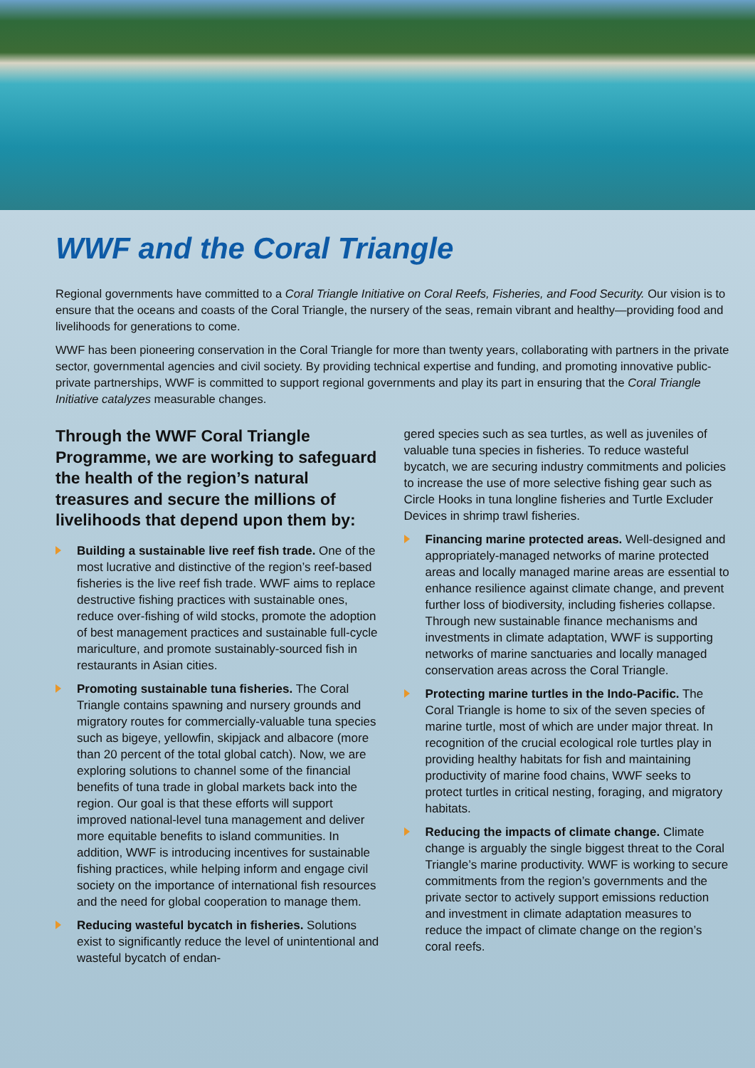WWF and the Coral Triangle
Regional governments have committed to a Coral Triangle Initiative on Coral Reefs, Fisheries, and Food Security. Our vision is to ensure that the oceans and coasts of the Coral Triangle, the nursery of the seas, remain vibrant and healthy—providing food and livelihoods for generations to come.
WWF has been pioneering conservation in the Coral Triangle for more than twenty years, collaborating with partners in the private sector, governmental agencies and civil society. By providing technical expertise and funding, and promoting innovative public-private partnerships, WWF is committed to support regional governments and play its part in ensuring that the Coral Triangle Initiative catalyzes measurable changes.
Through the WWF Coral Triangle Programme, we are working to safeguard the health of the region’s natural treasures and secure the millions of livelihoods that depend upon them by:
Building a sustainable live reef fish trade. One of the most lucrative and distinctive of the region’s reef-based fisheries is the live reef fish trade. WWF aims to replace destructive fishing practices with sustainable ones, reduce over-fishing of wild stocks, promote the adoption of best management practices and sustainable full-cycle mariculture, and promote sustainably-sourced fish in restaurants in Asian cities.
Promoting sustainable tuna fisheries. The Coral Triangle contains spawning and nursery grounds and migratory routes for commercially-valuable tuna species such as bigeye, yellowfin, skipjack and albacore (more than 20 percent of the total global catch). Now, we are exploring solutions to channel some of the financial benefits of tuna trade in global markets back into the region. Our goal is that these efforts will support improved national-level tuna management and deliver more equitable benefits to island communities. In addition, WWF is introducing incentives for sustainable fishing practices, while helping inform and engage civil society on the importance of international fish resources and the need for global cooperation to manage them.
Reducing wasteful bycatch in fisheries. Solutions exist to significantly reduce the level of unintentional and wasteful bycatch of endan-
gered species such as sea turtles, as well as juveniles of valuable tuna species in fisheries. To reduce wasteful bycatch, we are securing industry commitments and policies to increase the use of more selective fishing gear such as Circle Hooks in tuna longline fisheries and Turtle Excluder Devices in shrimp trawl fisheries.
Financing marine protected areas. Well-designed and appropriately-managed networks of marine protected areas and locally managed marine areas are essential to enhance resilience against climate change, and prevent further loss of biodiversity, including fisheries collapse. Through new sustainable finance mechanisms and investments in climate adaptation, WWF is supporting networks of marine sanctuaries and locally managed conservation areas across the Coral Triangle.
Protecting marine turtles in the Indo-Pacific. The Coral Triangle is home to six of the seven species of marine turtle, most of which are under major threat. In recognition of the crucial ecological role turtles play in providing healthy habitats for fish and maintaining productivity of marine food chains, WWF seeks to protect turtles in critical nesting, foraging, and migratory habitats.
Reducing the impacts of climate change. Climate change is arguably the single biggest threat to the Coral Triangle’s marine productivity. WWF is working to secure commitments from the region’s governments and the private sector to actively support emissions reduction and investment in climate adaptation measures to reduce the impact of climate change on the region’s coral reefs.